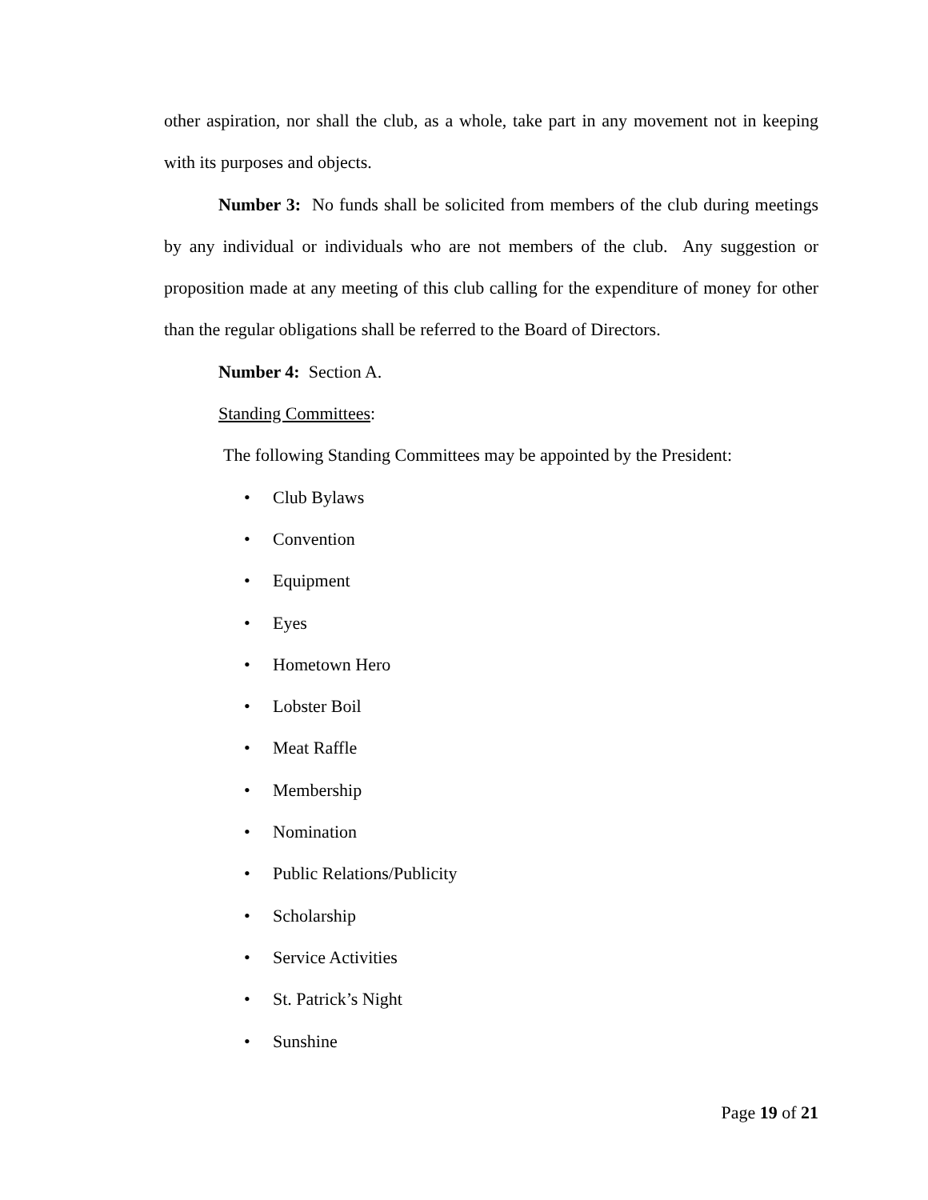other aspiration, nor shall the club, as a whole, take part in any movement not in keeping with its purposes and objects.
Number 3: No funds shall be solicited from members of the club during meetings by any individual or individuals who are not members of the club. Any suggestion or proposition made at any meeting of this club calling for the expenditure of money for other than the regular obligations shall be referred to the Board of Directors.
Number 4: Section A.
Standing Committees:
The following Standing Committees may be appointed by the President:
• Club Bylaws
• Convention
• Equipment
• Eyes
• Hometown Hero
• Lobster Boil
• Meat Raffle
• Membership
• Nomination
• Public Relations/Publicity
• Scholarship
• Service Activities
• St. Patrick’s Night
• Sunshine
Page 19 of 21